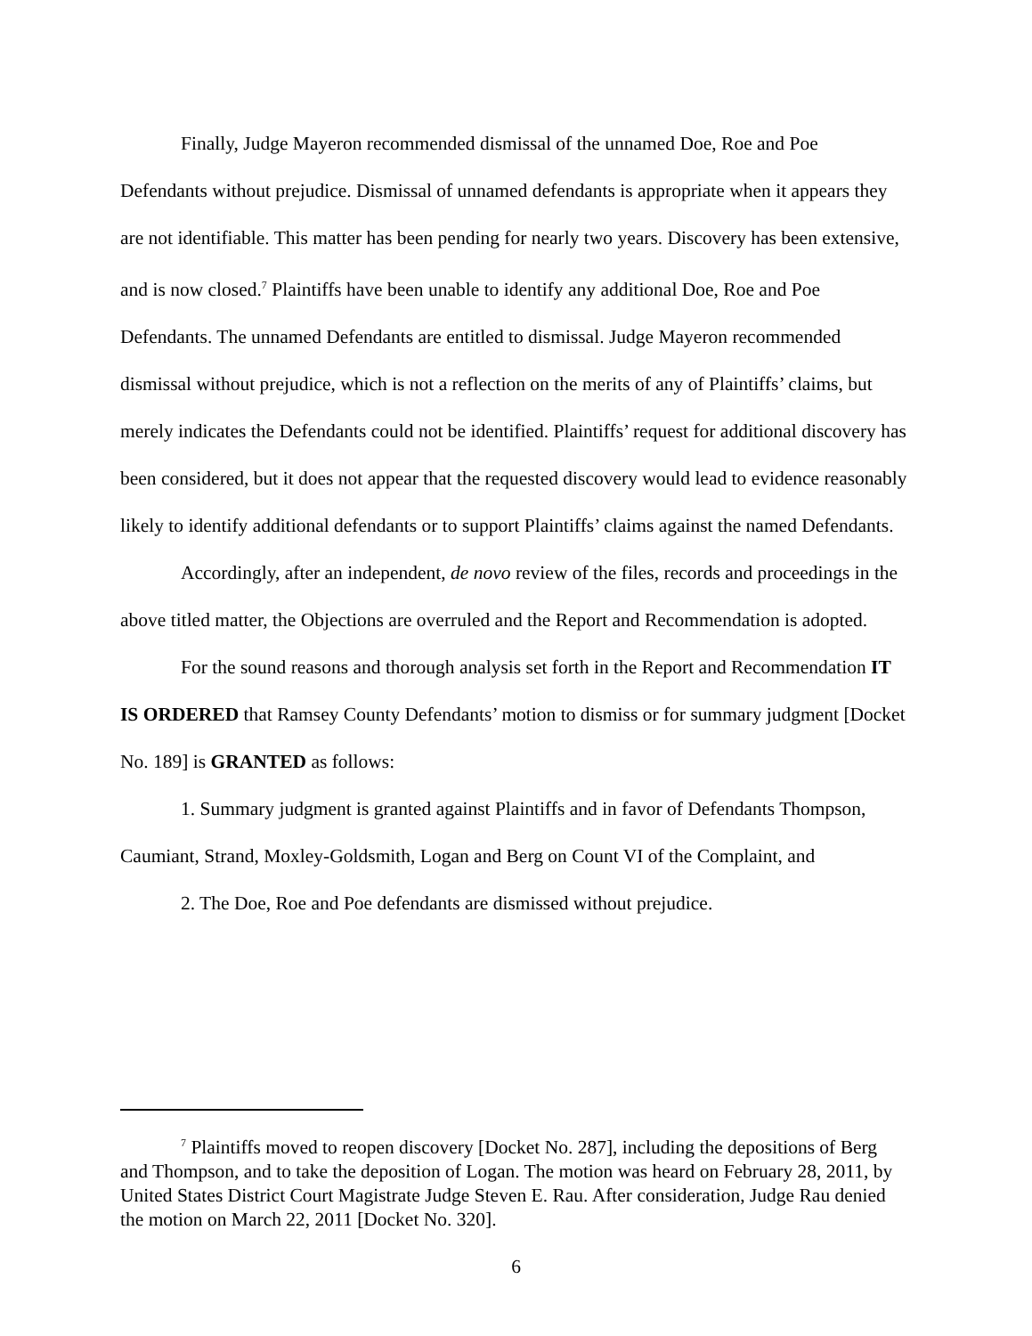Finally, Judge Mayeron recommended dismissal of the unnamed Doe, Roe and Poe Defendants without prejudice. Dismissal of unnamed defendants is appropriate when it appears they are not identifiable. This matter has been pending for nearly two years. Discovery has been extensive, and is now closed.<sup>7</sup> Plaintiffs have been unable to identify any additional Doe, Roe and Poe Defendants. The unnamed Defendants are entitled to dismissal. Judge Mayeron recommended dismissal without prejudice, which is not a reflection on the merits of any of Plaintiffs’ claims, but merely indicates the Defendants could not be identified. Plaintiffs’ request for additional discovery has been considered, but it does not appear that the requested discovery would lead to evidence reasonably likely to identify additional defendants or to support Plaintiffs’ claims against the named Defendants.
Accordingly, after an independent, de novo review of the files, records and proceedings in the above titled matter, the Objections are overruled and the Report and Recommendation is adopted.
For the sound reasons and thorough analysis set forth in the Report and Recommendation IT IS ORDERED that Ramsey County Defendants’ motion to dismiss or for summary judgment [Docket No. 189] is GRANTED as follows:
1. Summary judgment is granted against Plaintiffs and in favor of Defendants Thompson, Caumiant, Strand, Moxley-Goldsmith, Logan and Berg on Count VI of the Complaint, and
2. The Doe, Roe and Poe defendants are dismissed without prejudice.
<sup>7</sup> Plaintiffs moved to reopen discovery [Docket No. 287], including the depositions of Berg and Thompson, and to take the deposition of Logan. The motion was heard on February 28, 2011, by United States District Court Magistrate Judge Steven E. Rau. After consideration, Judge Rau denied the motion on March 22, 2011 [Docket No. 320].
6